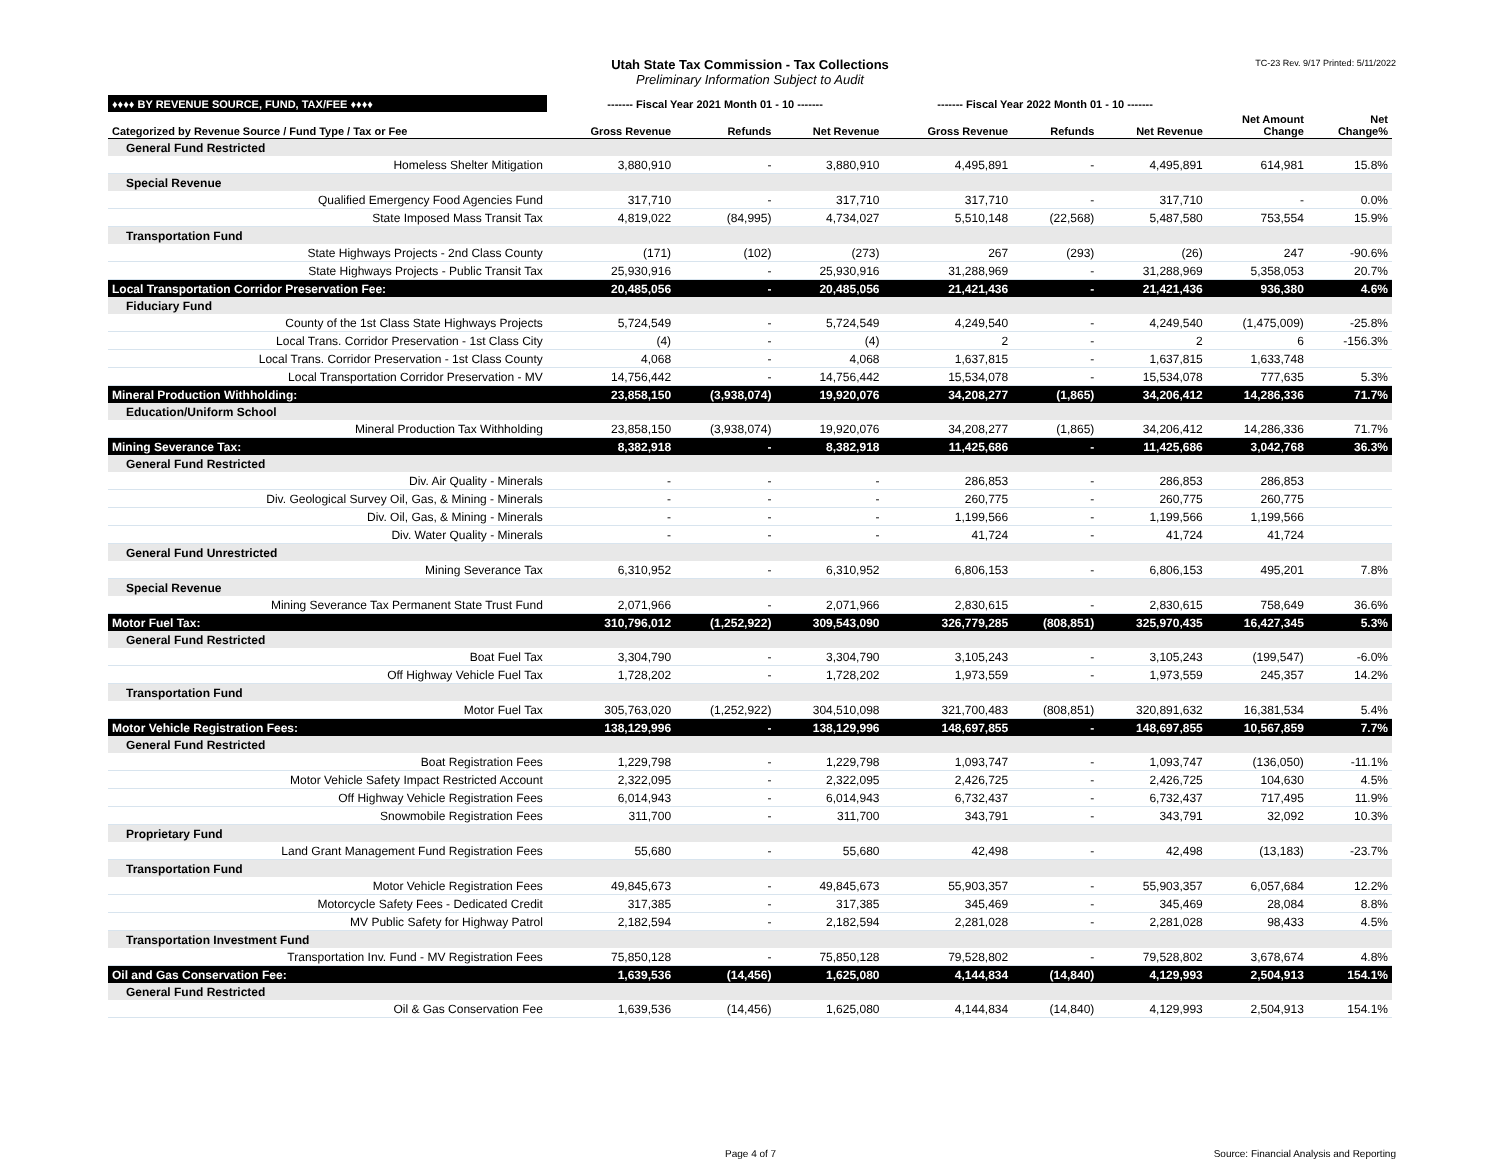Utah State Tax Commission - Tax Collections
Preliminary Information Subject to Audit TC-23 Rev. 9/17 Printed: 5/11/2022
| ♦♦♦♦ BY REVENUE SOURCE, FUND, TAX/FEE ♦♦♦♦ | ------- Fiscal Year 2021 Month 01 - 10 ------- | | | ------- Fiscal Year 2022 Month 01 - 10 ------- | | | | |
| Categorized by Revenue Source / Fund Type / Tax or Fee | Gross Revenue | Refunds | Net Revenue | Gross Revenue | Refunds | Net Revenue | Net Amount Change | Net Change% |
| General Fund Restricted | | | | | | | | |
| Homeless Shelter Mitigation | 3,880,910 | - | 3,880,910 | 4,495,891 | - | 4,495,891 | 614,981 | 15.8% |
| Special Revenue | | | | | | | | |
| Qualified Emergency Food Agencies Fund | 317,710 | - | 317,710 | 317,710 | - | 317,710 | - | 0.0% |
| State Imposed Mass Transit Tax | 4,819,022 | (84,995) | 4,734,027 | 5,510,148 | (22,568) | 5,487,580 | 753,554 | 15.9% |
| Transportation Fund | | | | | | | | |
| State Highways Projects - 2nd Class County | (171) | (102) | (273) | 267 | (293) | (26) | 247 | -90.6% |
| State Highways Projects - Public Transit Tax | 25,930,916 | - | 25,930,916 | 31,288,969 | - | 31,288,969 | 5,358,053 | 20.7% |
| Local Transportation Corridor Preservation Fee: | 20,485,056 | - | 20,485,056 | 21,421,436 | - | 21,421,436 | 936,380 | 4.6% |
| Fiduciary Fund | | | | | | | | |
| County of the 1st Class State Highways Projects | 5,724,549 | - | 5,724,549 | 4,249,540 | - | 4,249,540 | (1,475,009) | -25.8% |
| Local Trans. Corridor Preservation - 1st Class City | (4) | - | (4) | 2 | - | 2 | 6 | -156.3% |
| Local Trans. Corridor Preservation - 1st Class County | 4,068 | - | 4,068 | 1,637,815 | - | 1,637,815 | 1,633,748 | |
| Local Transportation Corridor Preservation - MV | 14,756,442 | - | 14,756,442 | 15,534,078 | - | 15,534,078 | 777,635 | 5.3% |
| Mineral Production Withholding: | 23,858,150 | (3,938,074) | 19,920,076 | 34,208,277 | (1,865) | 34,206,412 | 14,286,336 | 71.7% |
| Education/Uniform School | | | | | | | | |
| Mineral Production Tax Withholding | 23,858,150 | (3,938,074) | 19,920,076 | 34,208,277 | (1,865) | 34,206,412 | 14,286,336 | 71.7% |
| Mining Severance Tax: | 8,382,918 | - | 8,382,918 | 11,425,686 | - | 11,425,686 | 3,042,768 | 36.3% |
| General Fund Restricted | | | | | | | | |
| Div. Air Quality - Minerals | - | - | - | 286,853 | - | 286,853 | 286,853 | |
| Div. Geological Survey Oil, Gas, & Mining - Minerals | - | - | - | 260,775 | - | 260,775 | 260,775 | |
| Div. Oil, Gas, & Mining - Minerals | - | - | - | 1,199,566 | - | 1,199,566 | 1,199,566 | |
| Div. Water Quality - Minerals | - | - | - | 41,724 | - | 41,724 | 41,724 | |
| General Fund Unrestricted | | | | | | | | |
| Mining Severance Tax | 6,310,952 | - | 6,310,952 | 6,806,153 | - | 6,806,153 | 495,201 | 7.8% |
| Special Revenue | | | | | | | | |
| Mining Severance Tax Permanent State Trust Fund | 2,071,966 | - | 2,071,966 | 2,830,615 | - | 2,830,615 | 758,649 | 36.6% |
| Motor Fuel Tax: | 310,796,012 | (1,252,922) | 309,543,090 | 326,779,285 | (808,851) | 325,970,435 | 16,427,345 | 5.3% |
| General Fund Restricted | | | | | | | | |
| Boat Fuel Tax | 3,304,790 | - | 3,304,790 | 3,105,243 | - | 3,105,243 | (199,547) | -6.0% |
| Off Highway Vehicle Fuel Tax | 1,728,202 | - | 1,728,202 | 1,973,559 | - | 1,973,559 | 245,357 | 14.2% |
| Transportation Fund | | | | | | | | |
| Motor Fuel Tax | 305,763,020 | (1,252,922) | 304,510,098 | 321,700,483 | (808,851) | 320,891,632 | 16,381,534 | 5.4% |
| Motor Vehicle Registration Fees: | 138,129,996 | - | 138,129,996 | 148,697,855 | - | 148,697,855 | 10,567,859 | 7.7% |
| General Fund Restricted | | | | | | | | |
| Boat Registration Fees | 1,229,798 | - | 1,229,798 | 1,093,747 | - | 1,093,747 | (136,050) | -11.1% |
| Motor Vehicle Safety Impact Restricted Account | 2,322,095 | - | 2,322,095 | 2,426,725 | - | 2,426,725 | 104,630 | 4.5% |
| Off Highway Vehicle Registration Fees | 6,014,943 | - | 6,014,943 | 6,732,437 | - | 6,732,437 | 717,495 | 11.9% |
| Snowmobile Registration Fees | 311,700 | - | 311,700 | 343,791 | - | 343,791 | 32,092 | 10.3% |
| Proprietary Fund | | | | | | | | |
| Land Grant Management Fund Registration Fees | 55,680 | - | 55,680 | 42,498 | - | 42,498 | (13,183) | -23.7% |
| Transportation Fund | | | | | | | | |
| Motor Vehicle Registration Fees | 49,845,673 | - | 49,845,673 | 55,903,357 | - | 55,903,357 | 6,057,684 | 12.2% |
| Motorcycle Safety Fees - Dedicated Credit | 317,385 | - | 317,385 | 345,469 | - | 345,469 | 28,084 | 8.8% |
| MV Public Safety for Highway Patrol | 2,182,594 | - | 2,182,594 | 2,281,028 | - | 2,281,028 | 98,433 | 4.5% |
| Transportation Investment Fund | | | | | | | | |
| Transportation Inv. Fund - MV Registration Fees | 75,850,128 | - | 75,850,128 | 79,528,802 | - | 79,528,802 | 3,678,674 | 4.8% |
| Oil and Gas Conservation Fee: | 1,639,536 | (14,456) | 1,625,080 | 4,144,834 | (14,840) | 4,129,993 | 2,504,913 | 154.1% |
| General Fund Restricted | | | | | | | | |
| Oil & Gas Conservation Fee | 1,639,536 | (14,456) | 1,625,080 | 4,144,834 | (14,840) | 4,129,993 | 2,504,913 | 154.1% |
Page 4 of 7 Source: Financial Analysis and Reporting